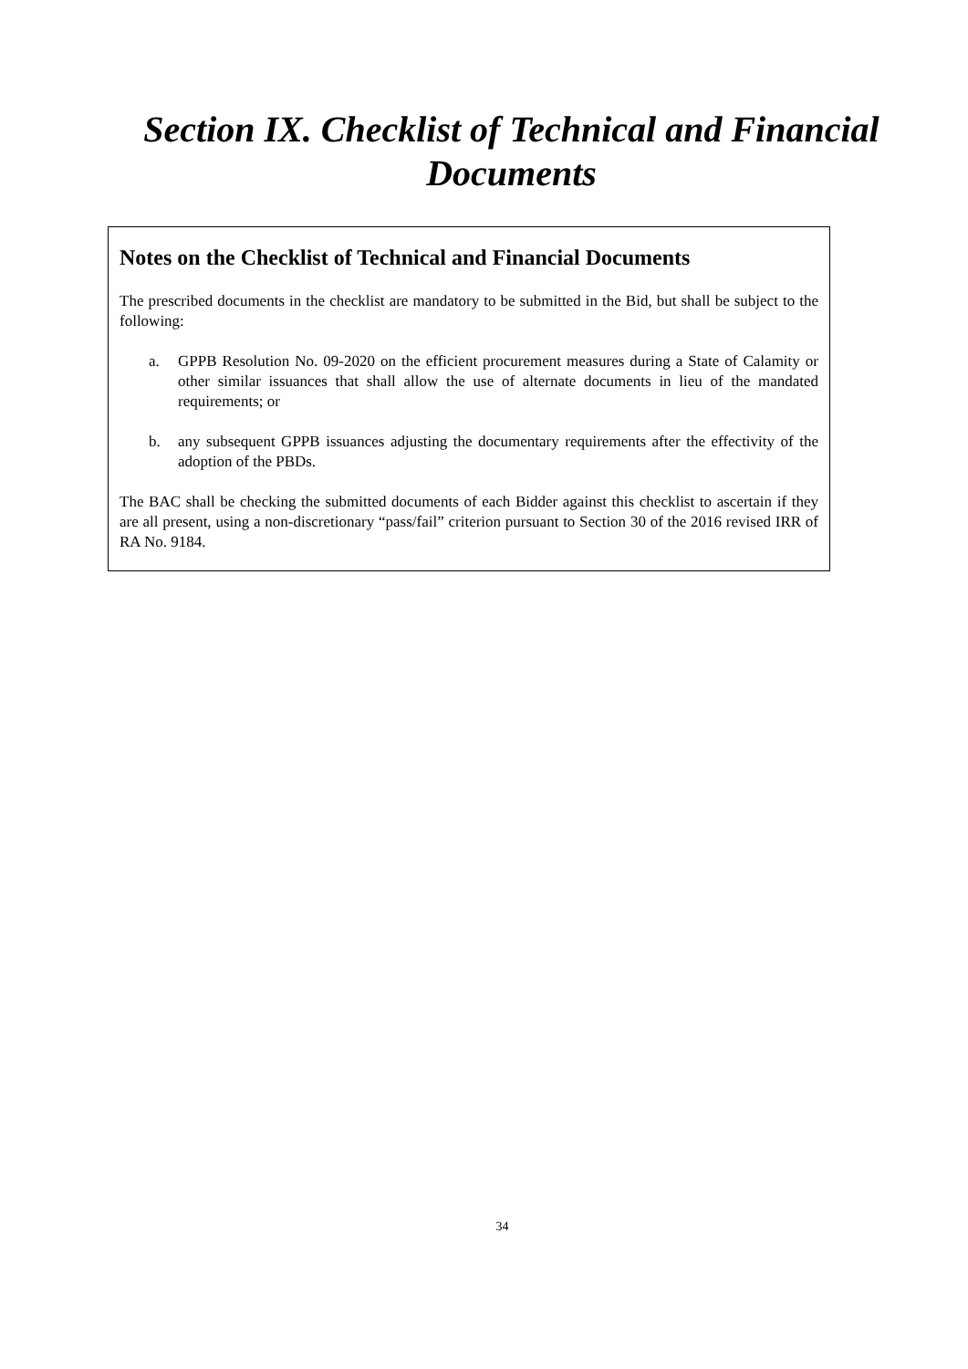Section IX. Checklist of Technical and Financial
Documents
Notes on the Checklist of Technical and Financial Documents
The prescribed documents in the checklist are mandatory to be submitted in the Bid, but shall be subject to the following:
a. GPPB Resolution No. 09-2020 on the efficient procurement measures during a State of Calamity or other similar issuances that shall allow the use of alternate documents in lieu of the mandated requirements; or
b. any subsequent GPPB issuances adjusting the documentary requirements after the effectivity of the adoption of the PBDs.
The BAC shall be checking the submitted documents of each Bidder against this checklist to ascertain if they are all present, using a non-discretionary “pass/fail” criterion pursuant to Section 30 of the 2016 revised IRR of RA No. 9184.
34